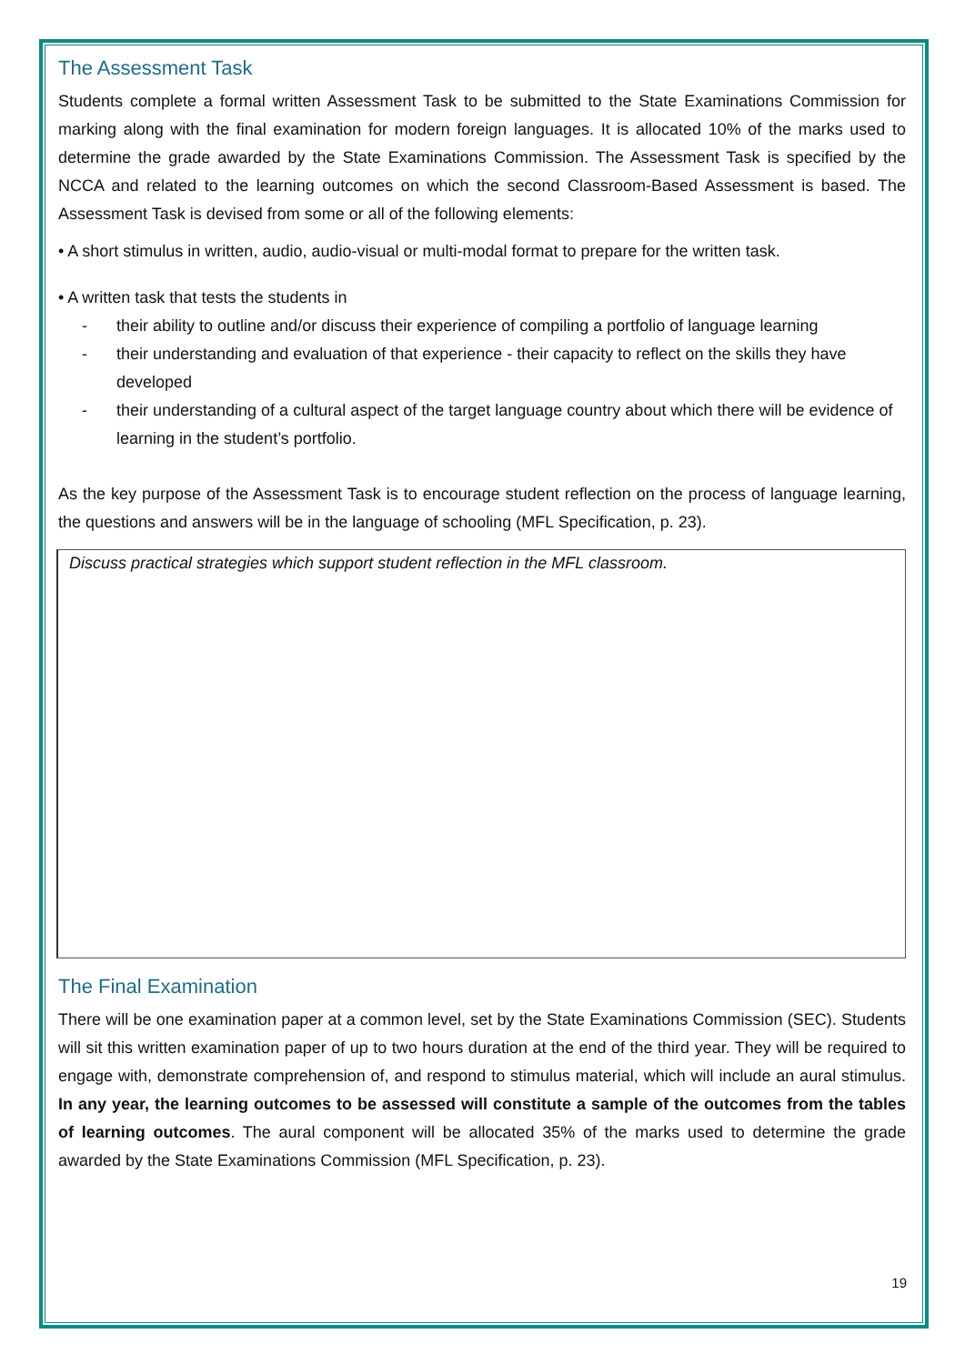The Assessment Task
Students complete a formal written Assessment Task to be submitted to the State Examinations Commission for marking along with the final examination for modern foreign languages. It is allocated 10% of the marks used to determine the grade awarded by the State Examinations Commission. The Assessment Task is specified by the NCCA and related to the learning outcomes on which the second Classroom-Based Assessment is based. The Assessment Task is devised from some or all of the following elements:
• A short stimulus in written, audio, audio-visual or multi-modal format to prepare for the written task.
• A written task that tests the students in
- their ability to outline and/or discuss their experience of compiling a portfolio of language learning
- their understanding and evaluation of that experience - their capacity to reflect on the skills they have developed
- their understanding of a cultural aspect of the target language country about which there will be evidence of learning in the student’s portfolio.
As the key purpose of the Assessment Task is to encourage student reflection on the process of language learning, the questions and answers will be in the language of schooling (MFL Specification, p. 23).
Discuss practical strategies which support student reflection in the MFL classroom.
The Final Examination
There will be one examination paper at a common level, set by the State Examinations Commission (SEC). Students will sit this written examination paper of up to two hours duration at the end of the third year. They will be required to engage with, demonstrate comprehension of, and respond to stimulus material, which will include an aural stimulus. In any year, the learning outcomes to be assessed will constitute a sample of the outcomes from the tables of learning outcomes. The aural component will be allocated 35% of the marks used to determine the grade awarded by the State Examinations Commission (MFL Specification, p. 23).
19